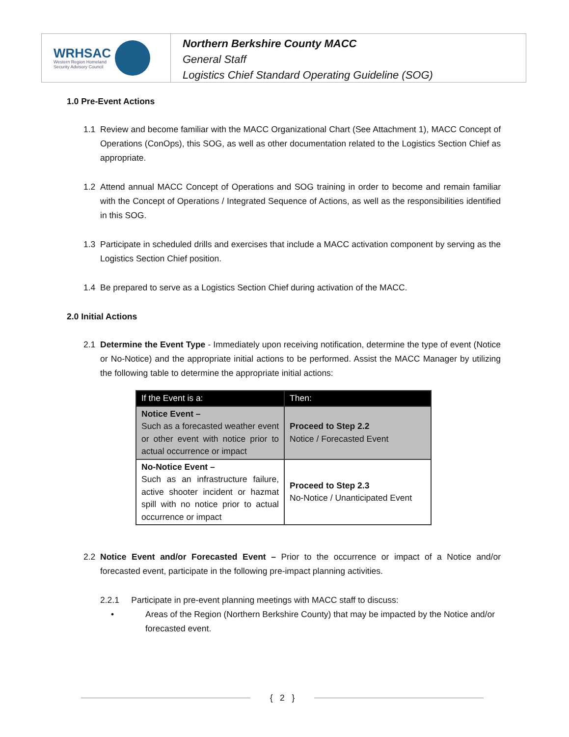WRHSAC
Western Region Homeland
Security Advisory Council
Northern Berkshire County MACC
General Staff
Logistics Chief Standard Operating Guideline (SOG)
1.0 Pre-Event Actions
1.1 Review and become familiar with the MACC Organizational Chart (See Attachment 1), MACC Concept of Operations (ConOps), this SOG, as well as other documentation related to the Logistics Section Chief as appropriate.
1.2 Attend annual MACC Concept of Operations and SOG training in order to become and remain familiar with the Concept of Operations / Integrated Sequence of Actions, as well as the responsibilities identified in this SOG.
1.3 Participate in scheduled drills and exercises that include a MACC activation component by serving as the Logistics Section Chief position.
1.4 Be prepared to serve as a Logistics Section Chief during activation of the MACC.
2.0 Initial Actions
2.1 Determine the Event Type - Immediately upon receiving notification, determine the type of event (Notice or No-Notice) and the appropriate initial actions to be performed. Assist the MACC Manager by utilizing the following table to determine the appropriate initial actions:
| If the Event is a: | Then: |
| --- | --- |
| Notice Event – Such as a forecasted weather event or other event with notice prior to actual occurrence or impact | Proceed to Step 2.2 Notice / Forecasted Event |
| No-Notice Event – Such as an infrastructure failure, active shooter incident or hazmat spill with no notice prior to actual occurrence or impact | Proceed to Step 2.3 No-Notice / Unanticipated Event |
2.2 Notice Event and/or Forecasted Event – Prior to the occurrence or impact of a Notice and/or forecasted event, participate in the following pre-impact planning activities.
2.2.1 Participate in pre-event planning meetings with MACC staff to discuss:
• Areas of the Region (Northern Berkshire County) that may be impacted by the Notice and/or forecasted event.
{ 2 }